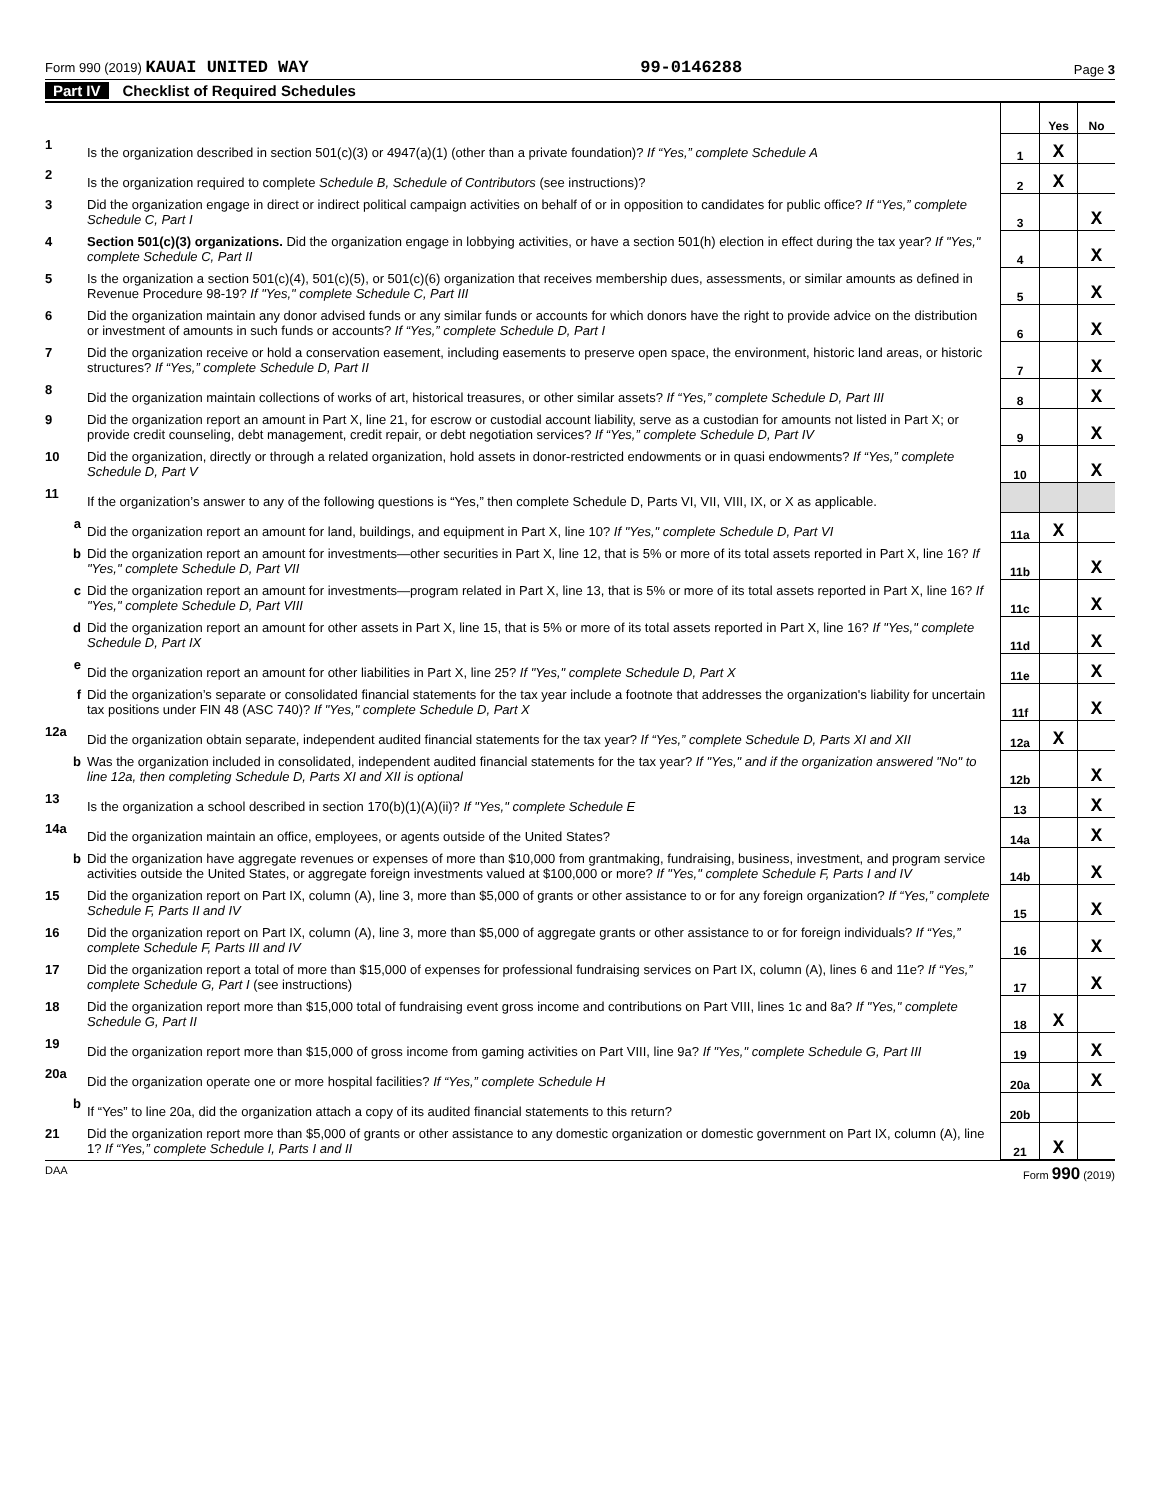Form 990 (2019) KAUAI UNITED WAY
99-0146288
Page 3
Part IV Checklist of Required Schedules
| | | | Yes | No |
| 1 | Is the organization described in section 501(c)(3) or 4947(a)(1) (other than a private foundation)? If “Yes,” complete Schedule A | 1 | X | |
| 2 | Is the organization required to complete Schedule B, Schedule of Contributors (see instructions)? | 2 | X | |
| 3 | Did the organization engage in direct or indirect political campaign activities on behalf of or in opposition to candidates for public office? If “Yes,” complete Schedule C, Part I | 3 | | X |
| 4 | Section 501(c)(3) organizations. Did the organization engage in lobbying activities, or have a section 501(h) election in effect during the tax year? If "Yes," complete Schedule C, Part II | 4 | | X |
| 5 | Is the organization a section 501(c)(4), 501(c)(5), or 501(c)(6) organization that receives membership dues, assessments, or similar amounts as defined in Revenue Procedure 98-19? If "Yes," complete Schedule C, Part III | 5 | | X |
| 6 | Did the organization maintain any donor advised funds or any similar funds or accounts for which donors have the right to provide advice on the distribution or investment of amounts in such funds or accounts? If “Yes,” complete Schedule D, Part I | 6 | | X |
| 7 | Did the organization receive or hold a conservation easement, including easements to preserve open space, the environment, historic land areas, or historic structures? If “Yes,” complete Schedule D, Part II | 7 | | X |
| 8 | Did the organization maintain collections of works of art, historical treasures, or other similar assets? If “Yes,” complete Schedule D, Part III | 8 | | X |
| 9 | Did the organization report an amount in Part X, line 21, for escrow or custodial account liability, serve as a custodian for amounts not listed in Part X; or provide credit counseling, debt management, credit repair, or debt negotiation services? If “Yes,” complete Schedule D, Part IV | 9 | | X |
| 10 | Did the organization, directly or through a related organization, hold assets in donor-restricted endowments or in quasi endowments? If “Yes,” complete Schedule D, Part V | 10 | | X |
| 11 | If the organization’s answer to any of the following questions is “Yes,” then complete Schedule D, Parts VI, VII, VIII, IX, or X as applicable. | | | |
| a | Did the organization report an amount for land, buildings, and equipment in Part X, line 10? If "Yes," complete Schedule D, Part VI | 11a | X | |
| b | Did the organization report an amount for investments—other securities in Part X, line 12, that is 5% or more of its total assets reported in Part X, line 16? If "Yes," complete Schedule D, Part VII | 11b | | X |
| c | Did the organization report an amount for investments—program related in Part X, line 13, that is 5% or more of its total assets reported in Part X, line 16? If "Yes," complete Schedule D, Part VIII | 11c | | X |
| d | Did the organization report an amount for other assets in Part X, line 15, that is 5% or more of its total assets reported in Part X, line 16? If "Yes," complete Schedule D, Part IX | 11d | | X |
| e | Did the organization report an amount for other liabilities in Part X, line 25? If "Yes," complete Schedule D, Part X | 11e | | X |
| f | Did the organization’s separate or consolidated financial statements for the tax year include a footnote that addresses the organization's liability for uncertain tax positions under FIN 48 (ASC 740)? If "Yes," complete Schedule D, Part X | 11f | | X |
| 12a | Did the organization obtain separate, independent audited financial statements for the tax year? If “Yes,” complete Schedule D, Parts XI and XII | 12a | X | |
| b | Was the organization included in consolidated, independent audited financial statements for the tax year? If "Yes," and if the organization answered "No" to line 12a, then completing Schedule D, Parts XI and XII is optional | 12b | | X |
| 13 | Is the organization a school described in section 170(b)(1)(A)(ii)? If "Yes," complete Schedule E | 13 | | X |
| 14a | Did the organization maintain an office, employees, or agents outside of the United States? | 14a | | X |
| b | Did the organization have aggregate revenues or expenses of more than $10,000 from grantmaking, fundraising, business, investment, and program service activities outside the United States, or aggregate foreign investments valued at $100,000 or more? If "Yes," complete Schedule F, Parts I and IV | 14b | | X |
| 15 | Did the organization report on Part IX, column (A), line 3, more than $5,000 of grants or other assistance to or for any foreign organization? If “Yes,” complete Schedule F, Parts II and IV | 15 | | X |
| 16 | Did the organization report on Part IX, column (A), line 3, more than $5,000 of aggregate grants or other assistance to or for foreign individuals? If “Yes,” complete Schedule F, Parts III and IV | 16 | | X |
| 17 | Did the organization report a total of more than $15,000 of expenses for professional fundraising services on Part IX, column (A), lines 6 and 11e? If “Yes,” complete Schedule G, Part I (see instructions) | 17 | | X |
| 18 | Did the organization report more than $15,000 total of fundraising event gross income and contributions on Part VIII, lines 1c and 8a? If "Yes," complete Schedule G, Part II | 18 | X | |
| 19 | Did the organization report more than $15,000 of gross income from gaming activities on Part VIII, line 9a? If "Yes," complete Schedule G, Part III | 19 | | X |
| 20a | Did the organization operate one or more hospital facilities? If “Yes,” complete Schedule H | 20a | | X |
| b | If “Yes” to line 20a, did the organization attach a copy of its audited financial statements to this return? | 20b | | |
| 21 | Did the organization report more than $5,000 of grants or other assistance to any domestic organization or domestic government on Part IX, column (A), line 1? If “Yes,” complete Schedule I, Parts I and II | 21 | X | |
DAA Form 990 (2019)